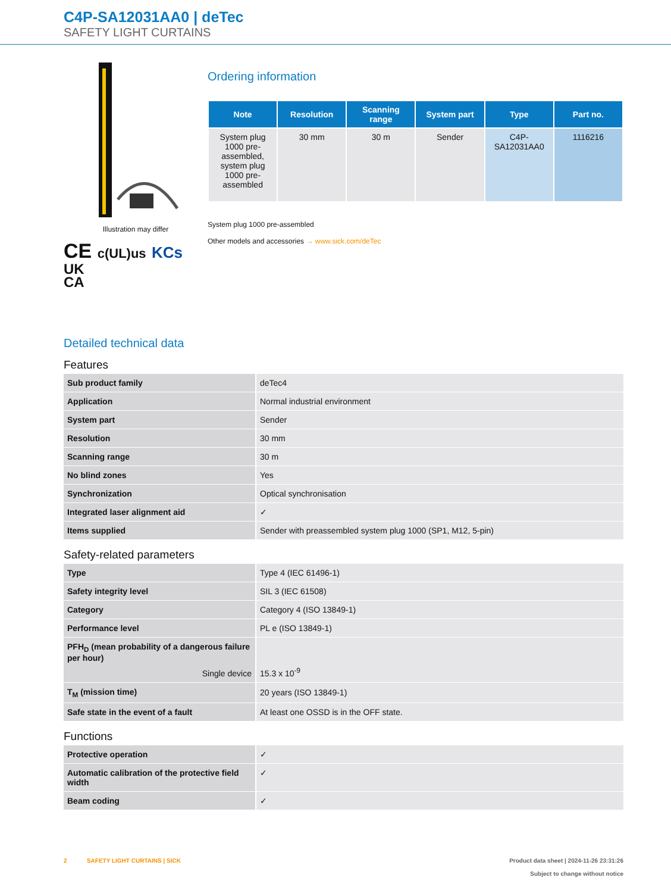C4P-SA12031AA0 | deTec
SAFETY LIGHT CURTAINS
Illustration may differ
CE c(UL)us KCs
UK
CA
Ordering information
| Note | Resolution | Scanning range | System part | Type | Part no. |
| --- | --- | --- | --- | --- | --- |
| System plug 1000 pre-assembled, system plug 1000 pre-assembled | 30 mm | 30 m | Sender | C4P-SA12031AA0 | 1116216 |
System plug 1000 pre-assembled
Other models and accessories → www.sick.com/deTec
Detailed technical data
Features
| Sub product family | deTec4 |
| Application | Normal industrial environment |
| System part | Sender |
| Resolution | 30 mm |
| Scanning range | 30 m |
| No blind zones | Yes |
| Synchronization | Optical synchronisation |
| Integrated laser alignment aid | ✓ |
| Items supplied | Sender with preassembled system plug 1000 (SP1, M12, 5-pin) |
Safety-related parameters
| Type | Type 4 (IEC 61496-1) |
| Safety integrity level | SIL 3 (IEC 61508) |
| Category | Category 4 (ISO 13849-1) |
| Performance level | PL e (ISO 13849-1) |
| PFH<sub>D</sub> (mean probability of a dangerous failure per hour) Single device | 15.3 x 10<sup>-9</sup> |
| T<sub>M</sub> (mission time) | 20 years (ISO 13849-1) |
| Safe state in the event of a fault | At least one OSSD is in the OFF state. |
Functions
| Protective operation | ✓ |
| Automatic calibration of the protective field width | ✓ |
| Beam coding | ✓ |
2 SAFETY LIGHT CURTAINS | SICK
Product data sheet | 2024-11-26 23:31:26
Subject to change without notice